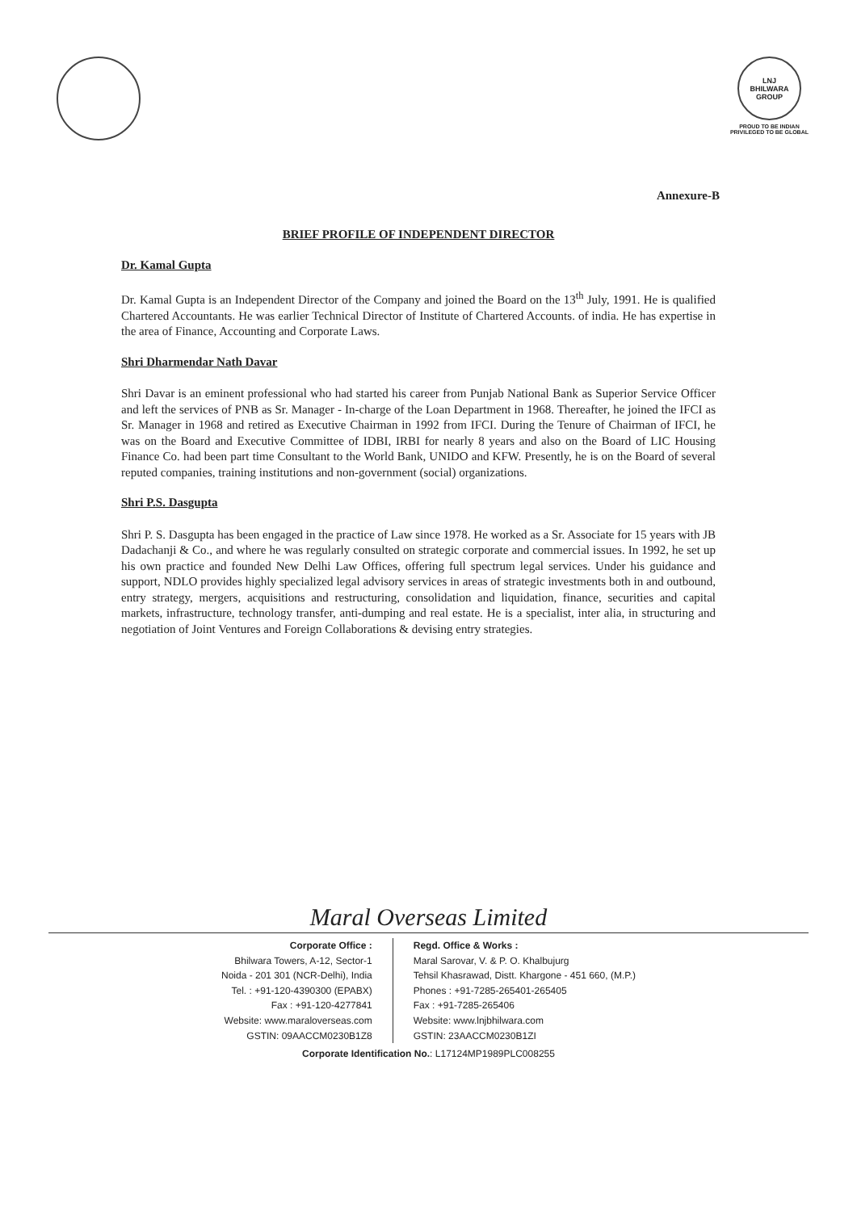LNJ
BHILWARA GROUP
PROUD TO BE INDIAN
PRIVILEGED TO BE GLOBAL
Annexure-B
BRIEF PROFILE OF INDEPENDENT DIRECTOR
Dr. Kamal Gupta
Dr. Kamal Gupta is an Independent Director of the Company and joined the Board on the 13<sup>th</sup> July, 1991. He is qualified Chartered Accountants. He was earlier Technical Director of Institute of Chartered Accounts. of india. He has expertise in the area of Finance, Accounting and Corporate Laws.
Shri Dharmendar Nath Davar
Shri Davar is an eminent professional who had started his career from Punjab National Bank as Superior Service Officer and left the services of PNB as Sr. Manager - In-charge of the Loan Department in 1968. Thereafter, he joined the IFCI as Sr. Manager in 1968 and retired as Executive Chairman in 1992 from IFCI. During the Tenure of Chairman of IFCI, he was on the Board and Executive Committee of IDBI, IRBI for nearly 8 years and also on the Board of LIC Housing Finance Co. had been part time Consultant to the World Bank, UNIDO and KFW. Presently, he is on the Board of several reputed companies, training institutions and non-government (social) organizations.
Shri P.S. Dasgupta
Shri P. S. Dasgupta has been engaged in the practice of Law since 1978. He worked as a Sr. Associate for 15 years with JB Dadachanji & Co., and where he was regularly consulted on strategic corporate and commercial issues. In 1992, he set up his own practice and founded New Delhi Law Offices, offering full spectrum legal services. Under his guidance and support, NDLO provides highly specialized legal advisory services in areas of strategic investments both in and outbound, entry strategy, mergers, acquisitions and restructuring, consolidation and liquidation, finance, securities and capital markets, infrastructure, technology transfer, anti-dumping and real estate. He is a specialist, inter alia, in structuring and negotiation of Joint Ventures and Foreign Collaborations & devising entry strategies.
Maral Overseas Limited
Corporate Office :
Bhilwara Towers, A-12, Sector-1
Noida - 201 301 (NCR-Delhi), India
Tel. : +91-120-4390300 (EPABX)
Fax : +91-120-4277841
Website: www.maraloverseas.com
GSTIN: 09AACCM0230B1Z8
Regd. Office & Works :
Maral Sarovar, V. & P. O. Khalbujurg
Tehsil Khasrawad, Distt. Khargone - 451 660, (M.P.)
Phones : +91-7285-265401-265405
Fax : +91-7285-265406
Website: www.lnjbhilwara.com
GSTIN: 23AACCM0230B1ZI
Corporate Identification No.: L17124MP1989PLC008255